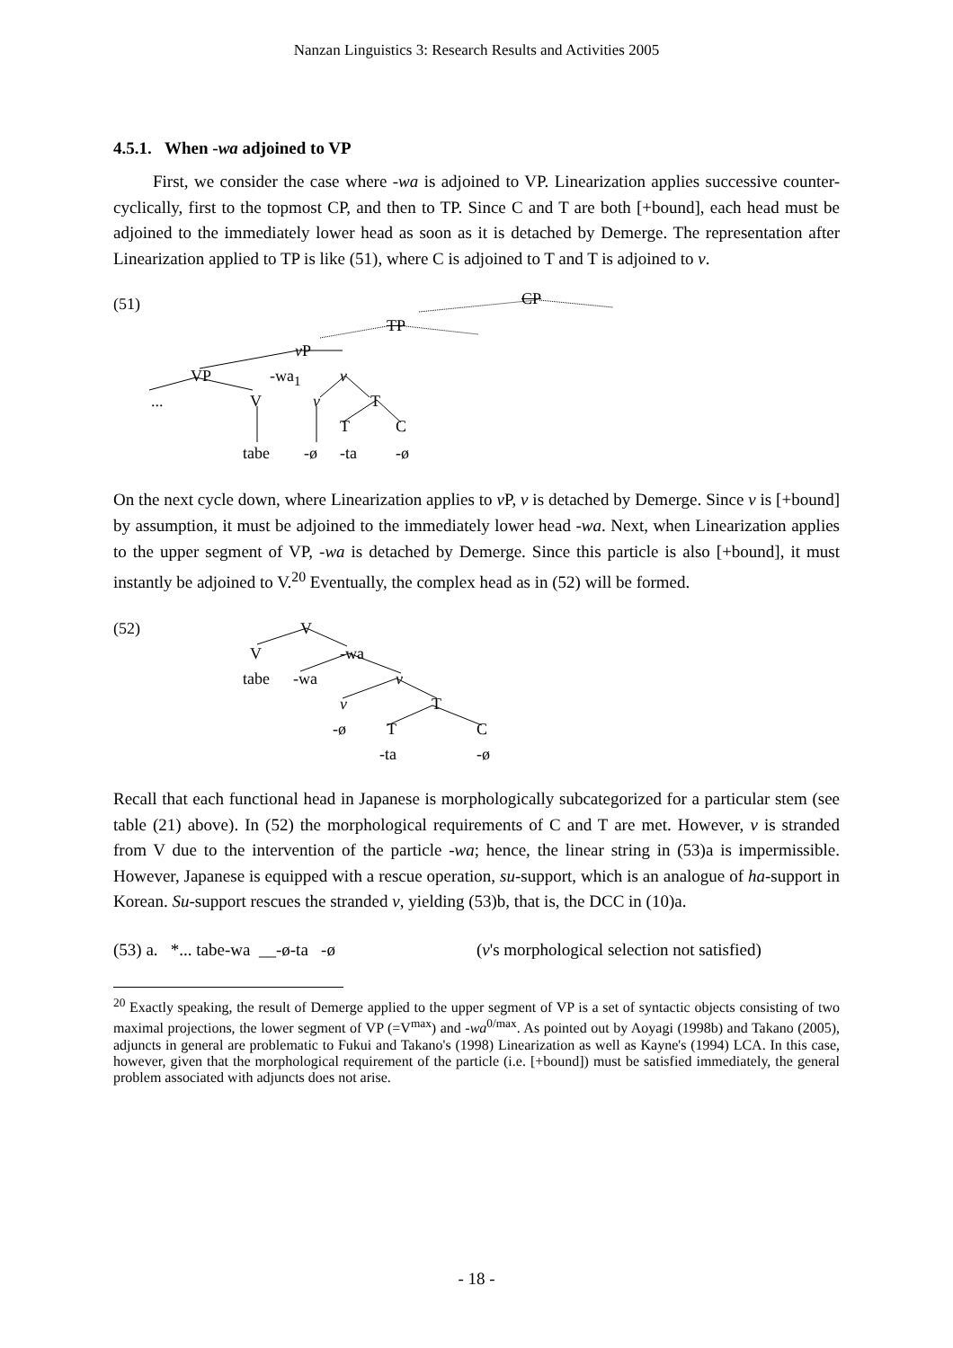Nanzan Linguistics 3: Research Results and Activities 2005
4.5.1. When -wa adjoined to VP
First, we consider the case where -wa is adjoined to VP. Linearization applies successive counter-cyclically, first to the topmost CP, and then to TP. Since C and T are both [+bound], each head must be adjoined to the immediately lower head as soon as it is detached by Demerge. The representation after Linearization applied to TP is like (51), where C is adjoined to T and T is adjoined to v.
(51) CP
TP
v P
VP -wa<sub>1</sub> v
... V v T
T C
tabe -ø -ta -ø
On the next cycle down, where Linearization applies to v P, v is detached by Demerge. Since v is [+bound] by assumption, it must be adjoined to the immediately lower head -wa. Next, when Linearization applies to the upper segment of VP, -wa is detached by Demerge. Since this particle is also [+bound], it must instantly be adjoined to V.<sup>20</sup> Eventually, the complex head as in (52) will be formed.
(52) V
V -wa
tabe -wa v
v T
-ø T C
-ta -ø
Recall that each functional head in Japanese is morphologically subcategorized for a particular stem (see table (21) above). In (52) the morphological requirements of C and T are met. However, v is stranded from V due to the intervention of the particle -wa; hence, the linear string in (53)a is impermissible. However, Japanese is equipped with a rescue operation, su-support, which is an analogue of ha-support in Korean. Su-support rescues the stranded v, yielding (53)b, that is, the DCC in (10)a.
(53) a. *... tabe-wa __-ø-ta -ø (v's morphological selection not satisfied)
<sup>20</sup> Exactly speaking, the result of Demerge applied to the upper segment of VP is a set of syntactic objects consisting of two maximal projections, the lower segment of VP (=V<sup>max</sup>) and -wa<sup>0/max</sup>. As pointed out by Aoyagi (1998b) and Takano (2005), adjuncts in general are problematic to Fukui and Takano's (1998) Linearization as well as Kayne's (1994) LCA. In this case, however, given that the morphological requirement of the particle (i.e. [+bound]) must be satisfied immediately, the general problem associated with adjuncts does not arise.
- 18 -